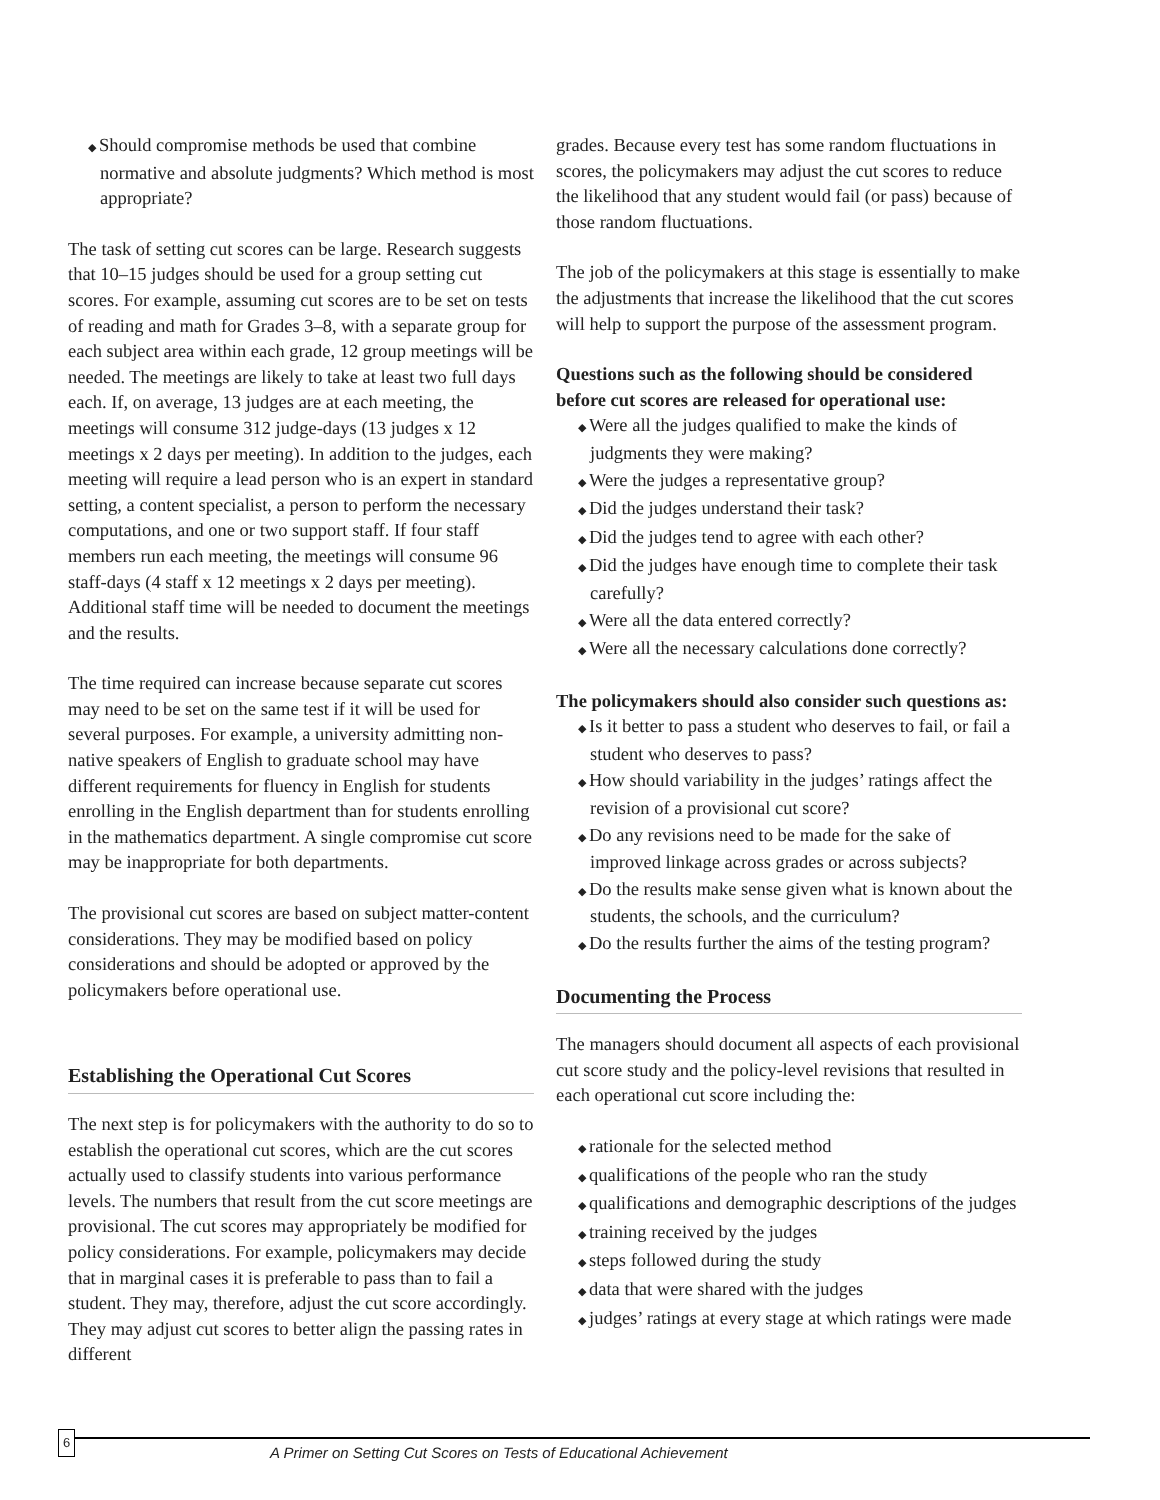◆ Should compromise methods be used that combine normative and absolute judgments? Which method is most appropriate?
The task of setting cut scores can be large. Research suggests that 10–15 judges should be used for a group setting cut scores. For example, assuming cut scores are to be set on tests of reading and math for Grades 3–8, with a separate group for each subject area within each grade, 12 group meetings will be needed. The meetings are likely to take at least two full days each. If, on average, 13 judges are at each meeting, the meetings will consume 312 judge-days (13 judges x 12 meetings x 2 days per meeting). In addition to the judges, each meeting will require a lead person who is an expert in standard setting, a content specialist, a person to perform the necessary computations, and one or two support staff. If four staff members run each meeting, the meetings will consume 96 staff-days (4 staff x 12 meetings x 2 days per meeting). Additional staff time will be needed to document the meetings and the results.
The time required can increase because separate cut scores may need to be set on the same test if it will be used for several purposes. For example, a university admitting non-native speakers of English to graduate school may have different requirements for fluency in English for students enrolling in the English department than for students enrolling in the mathematics department. A single compromise cut score may be inappropriate for both departments.
The provisional cut scores are based on subject matter-content considerations. They may be modified based on policy considerations and should be adopted or approved by the policymakers before operational use.
Establishing the Operational Cut Scores
The next step is for policymakers with the authority to do so to establish the operational cut scores, which are the cut scores actually used to classify students into various performance levels. The numbers that result from the cut score meetings are provisional. The cut scores may appropriately be modified for policy considerations. For example, policymakers may decide that in marginal cases it is preferable to pass than to fail a student. They may, therefore, adjust the cut score accordingly. They may adjust cut scores to better align the passing rates in different
grades. Because every test has some random fluctuations in scores, the policymakers may adjust the cut scores to reduce the likelihood that any student would fail (or pass) because of those random fluctuations.
The job of the policymakers at this stage is essentially to make the adjustments that increase the likelihood that the cut scores will help to support the purpose of the assessment program.
Questions such as the following should be considered before cut scores are released for operational use:
◆ Were all the judges qualified to make the kinds of judgments they were making?
◆ Were the judges a representative group?
◆ Did the judges understand their task?
◆ Did the judges tend to agree with each other?
◆ Did the judges have enough time to complete their task carefully?
◆ Were all the data entered correctly?
◆ Were all the necessary calculations done correctly?
The policymakers should also consider such questions as:
◆ Is it better to pass a student who deserves to fail, or fail a student who deserves to pass?
◆ How should variability in the judges’ ratings affect the revision of a provisional cut score?
◆ Do any revisions need to be made for the sake of improved linkage across grades or across subjects?
◆ Do the results make sense given what is known about the students, the schools, and the curriculum?
◆ Do the results further the aims of the testing program?
Documenting the Process
The managers should document all aspects of each provisional cut score study and the policy-level revisions that resulted in each operational cut score including the:
◆ rationale for the selected method
◆ qualifications of the people who ran the study
◆ qualifications and demographic descriptions of the judges
◆ training received by the judges
◆ steps followed during the study
◆ data that were shared with the judges
◆ judges’ ratings at every stage at which ratings were made
6
A Primer on Setting Cut Scores on Tests of Educational Achievement